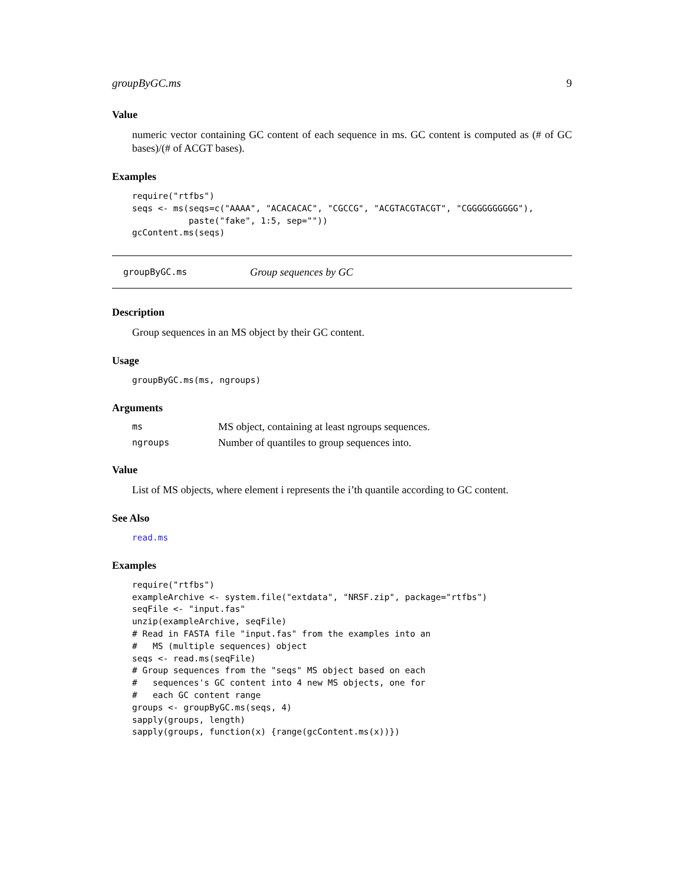groupByGC.ms 9
Value
numeric vector containing GC content of each sequence in ms. GC content is computed as (# of GC bases)/(# of ACGT bases).
Examples
require("rtfbs")
seqs <- ms(seqs=c("AAAA", "ACACACAC", "CGCCG", "ACGTACGTACGT", "CGGGGGGGGGG"),
           paste("fake", 1:5, sep=""))
gcContent.ms(seqs)
groupByGC.ms Group sequences by GC
Description
Group sequences in an MS object by their GC content.
Usage
groupByGC.ms(ms, ngroups)
Arguments
ms MS object, containing at least ngroups sequences.
ngroups Number of quantiles to group sequences into.
Value
List of MS objects, where element i represents the i’th quantile according to GC content.
See Also
read.ms
Examples
require("rtfbs")
exampleArchive <- system.file("extdata", "NRSF.zip", package="rtfbs")
seqFile <- "input.fas"
unzip(exampleArchive, seqFile)
# Read in FASTA file "input.fas" from the examples into an
#   MS (multiple sequences) object
seqs <- read.ms(seqFile)
# Group sequences from the "seqs" MS object based on each
#   sequences's GC content into 4 new MS objects, one for
#   each GC content range
groups <- groupByGC.ms(seqs, 4)
sapply(groups, length)
sapply(groups, function(x) {range(gcContent.ms(x))})